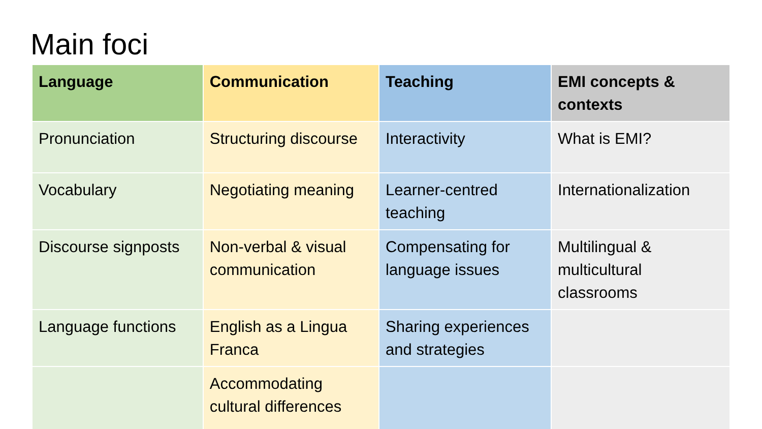Main foci
| Language | Communication | Teaching | EMI concepts & contexts |
| --- | --- | --- | --- |
| Pronunciation | Structuring discourse | Interactivity | What is EMI? |
| Vocabulary | Negotiating meaning | Learner-centred teaching | Internationalization |
| Discourse signposts | Non-verbal & visual communication | Compensating for language issues | Multilingual & multicultural classrooms |
| Language functions | English as a Lingua Franca | Sharing experiences and strategies | |
| | Accommodating cultural differences | | |